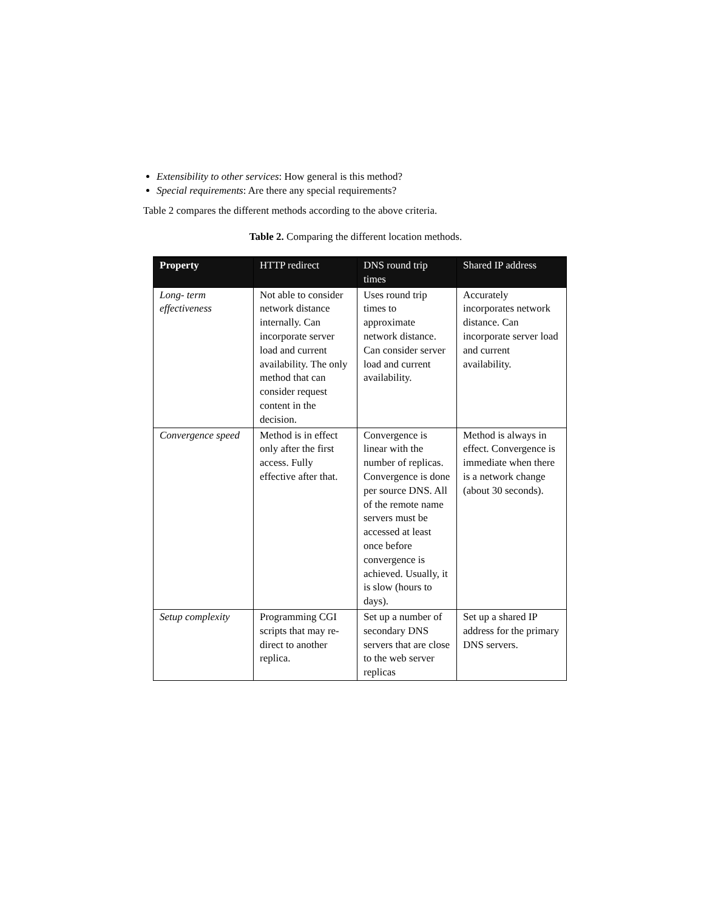Extensibility to other services: How general is this method?
Special requirements: Are there any special requirements?
Table 2 compares the different methods according to the above criteria.
Table 2. Comparing the different location methods.
| Property | HTTP redirect | DNS round trip times | Shared IP address |
| --- | --- | --- | --- |
| Long- term effectiveness | Not able to consider network distance internally. Can incorporate server load and current availability. The only method that can consider request content in the decision. | Uses round trip times to approximate network distance. Can consider server load and current availability. | Accurately incorporates network distance. Can incorporate server load and current availability. |
| Convergence speed | Method is in effect only after the first access. Fully effective after that. | Convergence is linear with the number of replicas. Convergence is done per source DNS. All of the remote name servers must be accessed at least once before convergence is achieved. Usually, it is slow (hours to days). | Method is always in effect. Convergence is immediate when there is a network change (about 30 seconds). |
| Setup complexity | Programming CGI scripts that may re-direct to another replica. | Set up a number of secondary DNS servers that are close to the web server replicas | Set up a shared IP address for the primary DNS servers. |